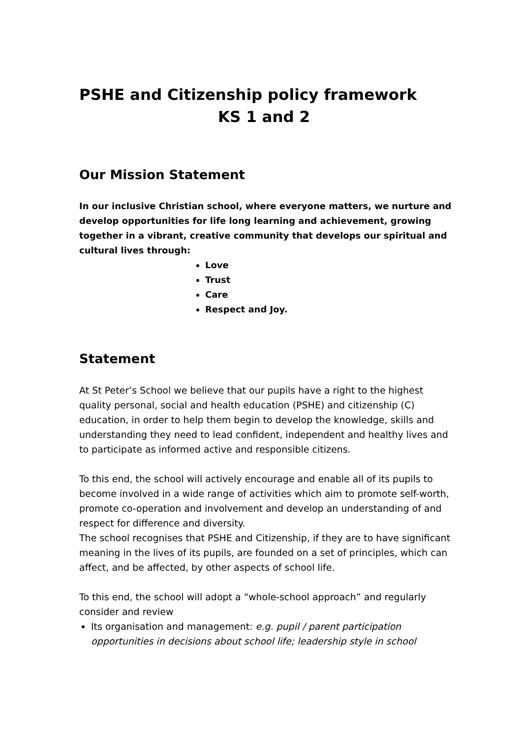PSHE and Citizenship policy framework
KS 1 and 2
Our Mission Statement
In our inclusive Christian school, where everyone matters, we nurture and develop opportunities for life long learning and achievement, growing together in a vibrant, creative community that develops our spiritual and cultural lives through:
Love
Trust
Care
Respect and Joy.
Statement
At St Peter’s School we believe that our pupils have a right to the highest quality personal, social and health education (PSHE) and citizenship (C) education, in order to help them begin to develop the knowledge, skills and understanding they need to lead confident, independent and healthy lives and to participate as informed active and responsible citizens.
To this end, the school will actively encourage and enable all of its pupils to become involved in a wide range of activities which aim to promote self-worth, promote co-operation and involvement and develop an understanding of and respect for difference and diversity.
The school recognises that PSHE and Citizenship, if they are to have significant meaning in the lives of its pupils, are founded on a set of principles, which can affect, and be affected, by other aspects of school life.
To this end, the school will adopt a “whole-school approach” and regularly consider and review
Its organisation and management: e.g. pupil / parent participation opportunities in decisions about school life; leadership style in school